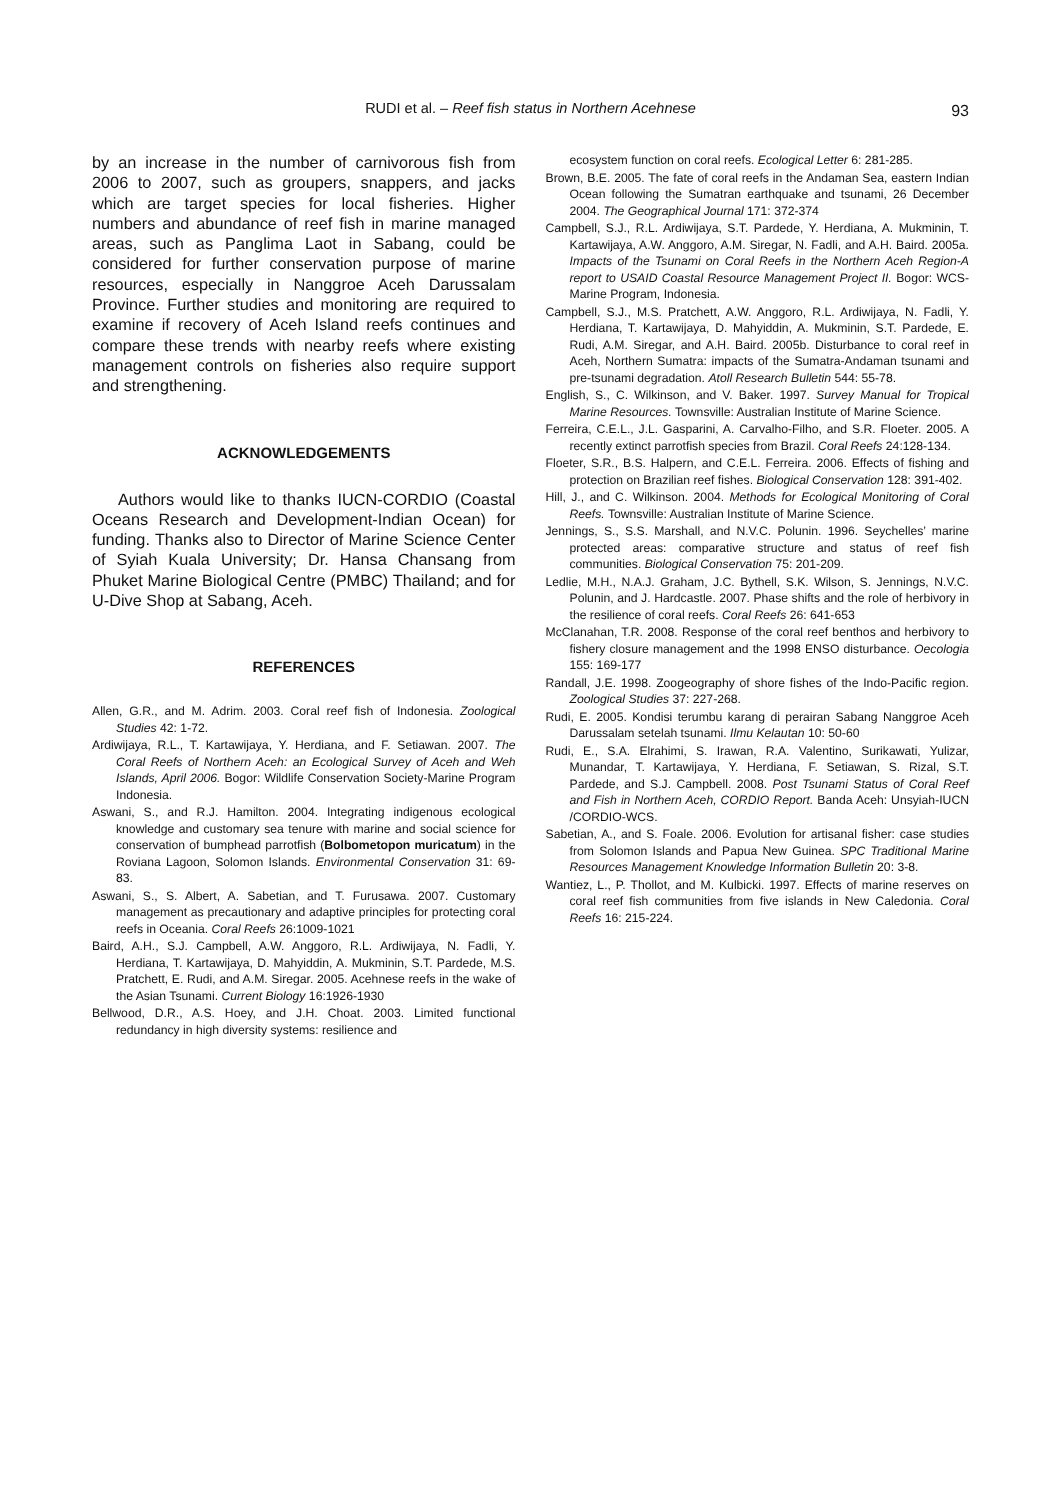RUDI et al. – Reef fish status in Northern Acehnese 93
by an increase in the number of carnivorous fish from 2006 to 2007, such as groupers, snappers, and jacks which are target species for local fisheries. Higher numbers and abundance of reef fish in marine managed areas, such as Panglima Laot in Sabang, could be considered for further conservation purpose of marine resources, especially in Nanggroe Aceh Darussalam Province. Further studies and monitoring are required to examine if recovery of Aceh Island reefs continues and compare these trends with nearby reefs where existing management controls on fisheries also require support and strengthening.
ACKNOWLEDGEMENTS
Authors would like to thanks IUCN-CORDIO (Coastal Oceans Research and Development-Indian Ocean) for funding. Thanks also to Director of Marine Science Center of Syiah Kuala University; Dr. Hansa Chansang from Phuket Marine Biological Centre (PMBC) Thailand; and for U-Dive Shop at Sabang, Aceh.
REFERENCES
Allen, G.R., and M. Adrim. 2003. Coral reef fish of Indonesia. Zoological Studies 42: 1-72.
Ardiwijaya, R.L., T. Kartawijaya, Y. Herdiana, and F. Setiawan. 2007. The Coral Reefs of Northern Aceh: an Ecological Survey of Aceh and Weh Islands, April 2006. Bogor: Wildlife Conservation Society-Marine Program Indonesia.
Aswani, S., and R.J. Hamilton. 2004. Integrating indigenous ecological knowledge and customary sea tenure with marine and social science for conservation of bumphead parrotfish (Bolbometopon muricatum) in the Roviana Lagoon, Solomon Islands. Environmental Conservation 31: 69-83.
Aswani, S., S. Albert, A. Sabetian, and T. Furusawa. 2007. Customary management as precautionary and adaptive principles for protecting coral reefs in Oceania. Coral Reefs 26:1009-1021
Baird, A.H., S.J. Campbell, A.W. Anggoro, R.L. Ardiwijaya, N. Fadli, Y. Herdiana, T. Kartawijaya, D. Mahyiddin, A. Mukminin, S.T. Pardede, M.S. Pratchett, E. Rudi, and A.M. Siregar. 2005. Acehnese reefs in the wake of the Asian Tsunami. Current Biology 16:1926-1930
Bellwood, D.R., A.S. Hoey, and J.H. Choat. 2003. Limited functional redundancy in high diversity systems: resilience and
ecosystem function on coral reefs. Ecological Letter 6: 281-285.
Brown, B.E. 2005. The fate of coral reefs in the Andaman Sea, eastern Indian Ocean following the Sumatran earthquake and tsunami, 26 December 2004. The Geographical Journal 171: 372-374
Campbell, S.J., R.L. Ardiwijaya, S.T. Pardede, Y. Herdiana, A. Mukminin, T. Kartawijaya, A.W. Anggoro, A.M. Siregar, N. Fadli, and A.H. Baird. 2005a. Impacts of the Tsunami on Coral Reefs in the Northern Aceh Region-A report to USAID Coastal Resource Management Project II. Bogor: WCS-Marine Program, Indonesia.
Campbell, S.J., M.S. Pratchett, A.W. Anggoro, R.L. Ardiwijaya, N. Fadli, Y. Herdiana, T. Kartawijaya, D. Mahyiddin, A. Mukminin, S.T. Pardede, E. Rudi, A.M. Siregar, and A.H. Baird. 2005b. Disturbance to coral reef in Aceh, Northern Sumatra: impacts of the Sumatra-Andaman tsunami and pre-tsunami degradation. Atoll Research Bulletin 544: 55-78.
English, S., C. Wilkinson, and V. Baker. 1997. Survey Manual for Tropical Marine Resources. Townsville: Australian Institute of Marine Science.
Ferreira, C.E.L., J.L. Gasparini, A. Carvalho-Filho, and S.R. Floeter. 2005. A recently extinct parrotfish species from Brazil. Coral Reefs 24:128-134.
Floeter, S.R., B.S. Halpern, and C.E.L. Ferreira. 2006. Effects of fishing and protection on Brazilian reef fishes. Biological Conservation 128: 391-402.
Hill, J., and C. Wilkinson. 2004. Methods for Ecological Monitoring of Coral Reefs. Townsville: Australian Institute of Marine Science.
Jennings, S., S.S. Marshall, and N.V.C. Polunin. 1996. Seychelles’ marine protected areas: comparative structure and status of reef fish communities. Biological Conservation 75: 201-209.
Ledlie, M.H., N.A.J. Graham, J.C. Bythell, S.K. Wilson, S. Jennings, N.V.C. Polunin, and J. Hardcastle. 2007. Phase shifts and the role of herbivory in the resilience of coral reefs. Coral Reefs 26: 641-653
McClanahan, T.R. 2008. Response of the coral reef benthos and herbivory to fishery closure management and the 1998 ENSO disturbance. Oecologia 155: 169-177
Randall, J.E. 1998. Zoogeography of shore fishes of the Indo-Pacific region. Zoological Studies 37: 227-268.
Rudi, E. 2005. Kondisi terumbu karang di perairan Sabang Nanggroe Aceh Darussalam setelah tsunami. Ilmu Kelautan 10: 50-60
Rudi, E., S.A. Elrahimi, S. Irawan, R.A. Valentino, Surikawati, Yulizar, Munandar, T. Kartawijaya, Y. Herdiana, F. Setiawan, S. Rizal, S.T. Pardede, and S.J. Campbell. 2008. Post Tsunami Status of Coral Reef and Fish in Northern Aceh, CORDIO Report. Banda Aceh: Unsyiah-IUCN /CORDIO-WCS.
Sabetian, A., and S. Foale. 2006. Evolution for artisanal fisher: case studies from Solomon Islands and Papua New Guinea. SPC Traditional Marine Resources Management Knowledge Information Bulletin 20: 3-8.
Wantiez, L., P. Thollot, and M. Kulbicki. 1997. Effects of marine reserves on coral reef fish communities from five islands in New Caledonia. Coral Reefs 16: 215-224.